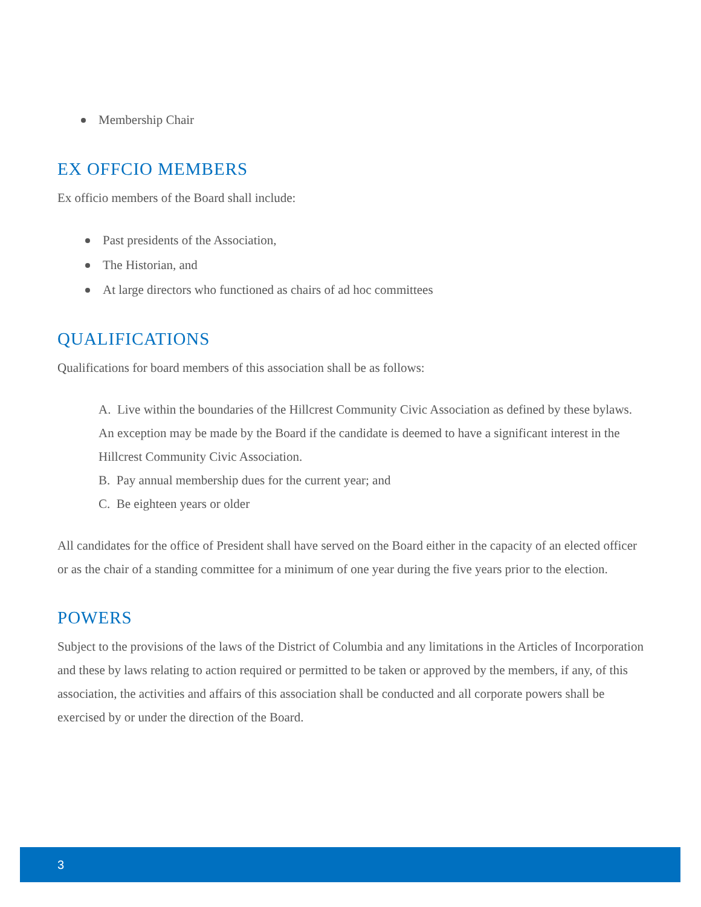Membership Chair
EX OFFCIO MEMBERS
Ex officio members of the Board shall include:
Past presidents of the Association,
The Historian, and
At large directors who functioned as chairs of ad hoc committees
QUALIFICATIONS
Qualifications for board members of this association shall be as follows:
A. Live within the boundaries of the Hillcrest Community Civic Association as defined by these bylaws. An exception may be made by the Board if the candidate is deemed to have a significant interest in the Hillcrest Community Civic Association.
B. Pay annual membership dues for the current year; and
C. Be eighteen years or older
All candidates for the office of President shall have served on the Board either in the capacity of an elected officer or as the chair of a standing committee for a minimum of one year during the five years prior to the election.
POWERS
Subject to the provisions of the laws of the District of Columbia and any limitations in the Articles of Incorporation and these by laws relating to action required or permitted to be taken or approved by the members, if any, of this association, the activities and affairs of this association shall be conducted and all corporate powers shall be exercised by or under the direction of the Board.
3